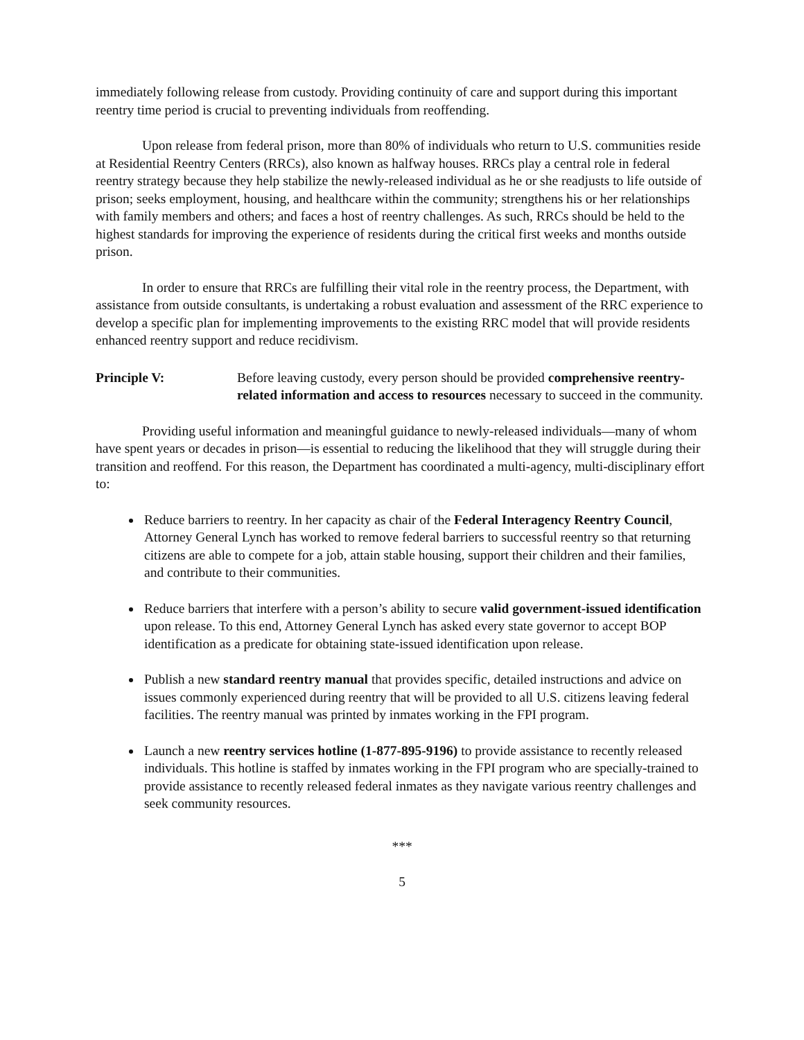immediately following release from custody. Providing continuity of care and support during this important reentry time period is crucial to preventing individuals from reoffending.
Upon release from federal prison, more than 80% of individuals who return to U.S. communities reside at Residential Reentry Centers (RRCs), also known as halfway houses. RRCs play a central role in federal reentry strategy because they help stabilize the newly-released individual as he or she readjusts to life outside of prison; seeks employment, housing, and healthcare within the community; strengthens his or her relationships with family members and others; and faces a host of reentry challenges. As such, RRCs should be held to the highest standards for improving the experience of residents during the critical first weeks and months outside prison.
In order to ensure that RRCs are fulfilling their vital role in the reentry process, the Department, with assistance from outside consultants, is undertaking a robust evaluation and assessment of the RRC experience to develop a specific plan for implementing improvements to the existing RRC model that will provide residents enhanced reentry support and reduce recidivism.
Principle V: Before leaving custody, every person should be provided comprehensive reentry-related information and access to resources necessary to succeed in the community.
Providing useful information and meaningful guidance to newly-released individuals—many of whom have spent years or decades in prison—is essential to reducing the likelihood that they will struggle during their transition and reoffend. For this reason, the Department has coordinated a multi-agency, multi-disciplinary effort to:
Reduce barriers to reentry. In her capacity as chair of the Federal Interagency Reentry Council, Attorney General Lynch has worked to remove federal barriers to successful reentry so that returning citizens are able to compete for a job, attain stable housing, support their children and their families, and contribute to their communities.
Reduce barriers that interfere with a person’s ability to secure valid government-issued identification upon release. To this end, Attorney General Lynch has asked every state governor to accept BOP identification as a predicate for obtaining state-issued identification upon release.
Publish a new standard reentry manual that provides specific, detailed instructions and advice on issues commonly experienced during reentry that will be provided to all U.S. citizens leaving federal facilities. The reentry manual was printed by inmates working in the FPI program.
Launch a new reentry services hotline (1-877-895-9196) to provide assistance to recently released individuals. This hotline is staffed by inmates working in the FPI program who are specially-trained to provide assistance to recently released federal inmates as they navigate various reentry challenges and seek community resources.
***
5